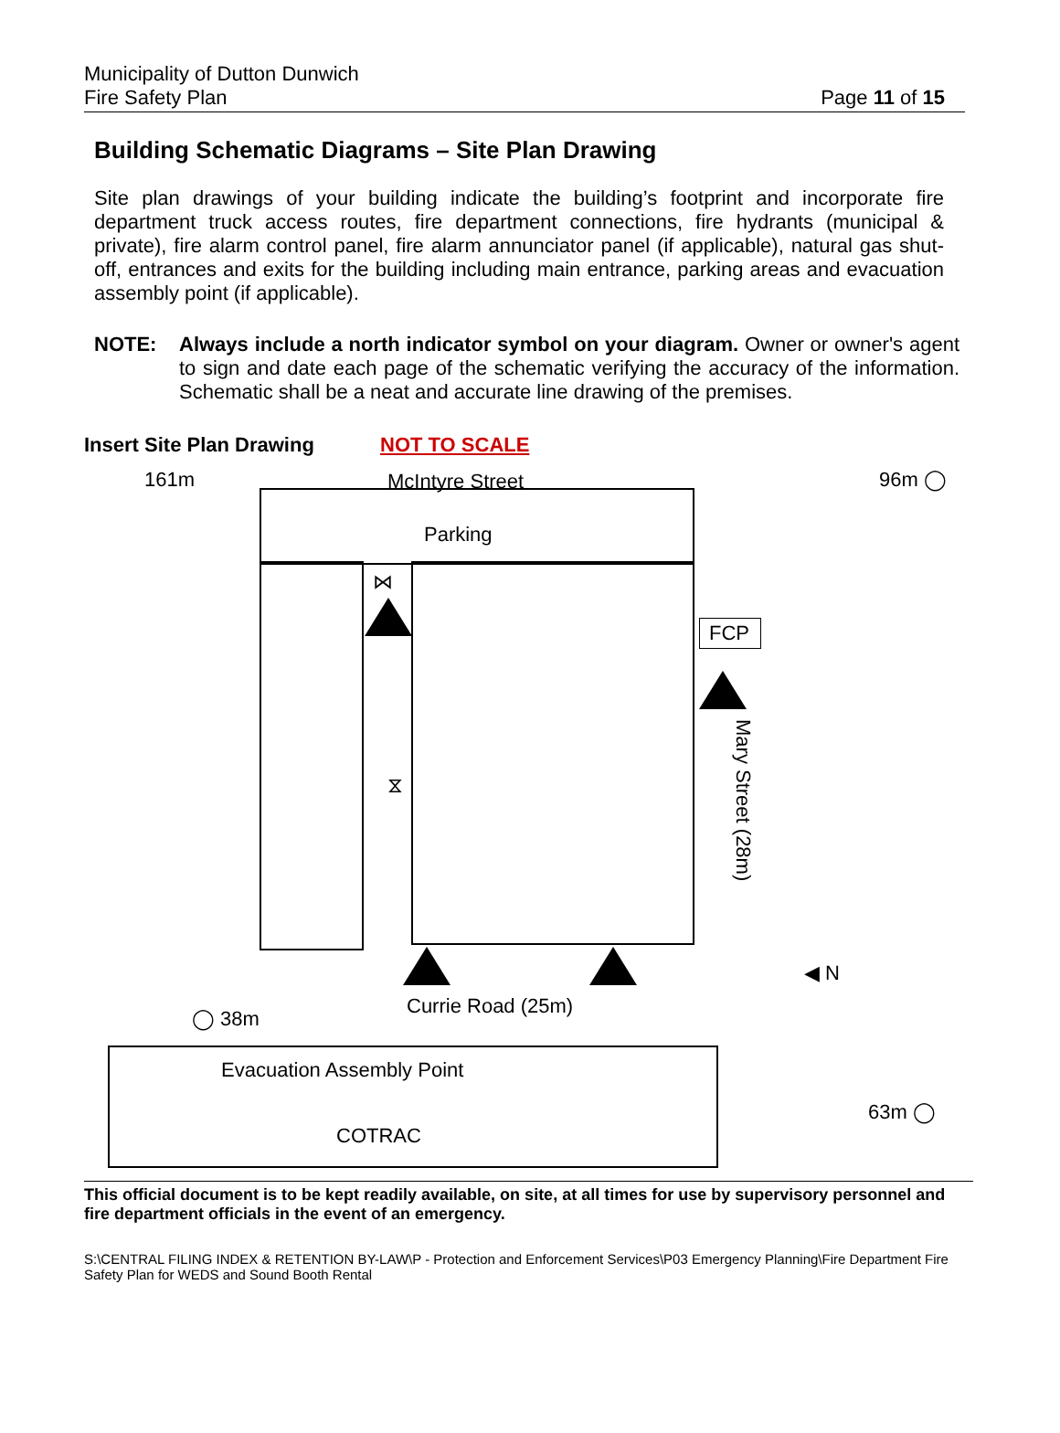Municipality of Dutton Dunwich
Fire Safety Plan
Page 11 of 15
Building Schematic Diagrams – Site Plan Drawing
Site plan drawings of your building indicate the building’s footprint and incorporate fire department truck access routes, fire department connections, fire hydrants (municipal & private), fire alarm control panel, fire alarm annunciator panel (if applicable), natural gas shut-off, entrances and exits for the building including main entrance, parking areas and evacuation assembly point (if applicable).
NOTE: Always include a north indicator symbol on your diagram. Owner or owner's agent to sign and date each page of the schematic verifying the accuracy of the information. Schematic shall be a neat and accurate line drawing of the premises.
Insert Site Plan Drawing NOT TO SCALE
161m McIntyre Street 96m ◯
Parking
⋈
FCP
⧖
Mary Street (28m)
◀ N
◯ 38m
Currie Road (25m)
Evacuation Assembly Point
63m ◯
COTRAC
This official document is to be kept readily available, on site, at all times for use by supervisory personnel and fire department officials in the event of an emergency.
S:\CENTRAL FILING INDEX & RETENTION BY-LAW\P - Protection and Enforcement Services\P03 Emergency Planning\Fire Department Fire Safety Plan for WEDS and Sound Booth Rental